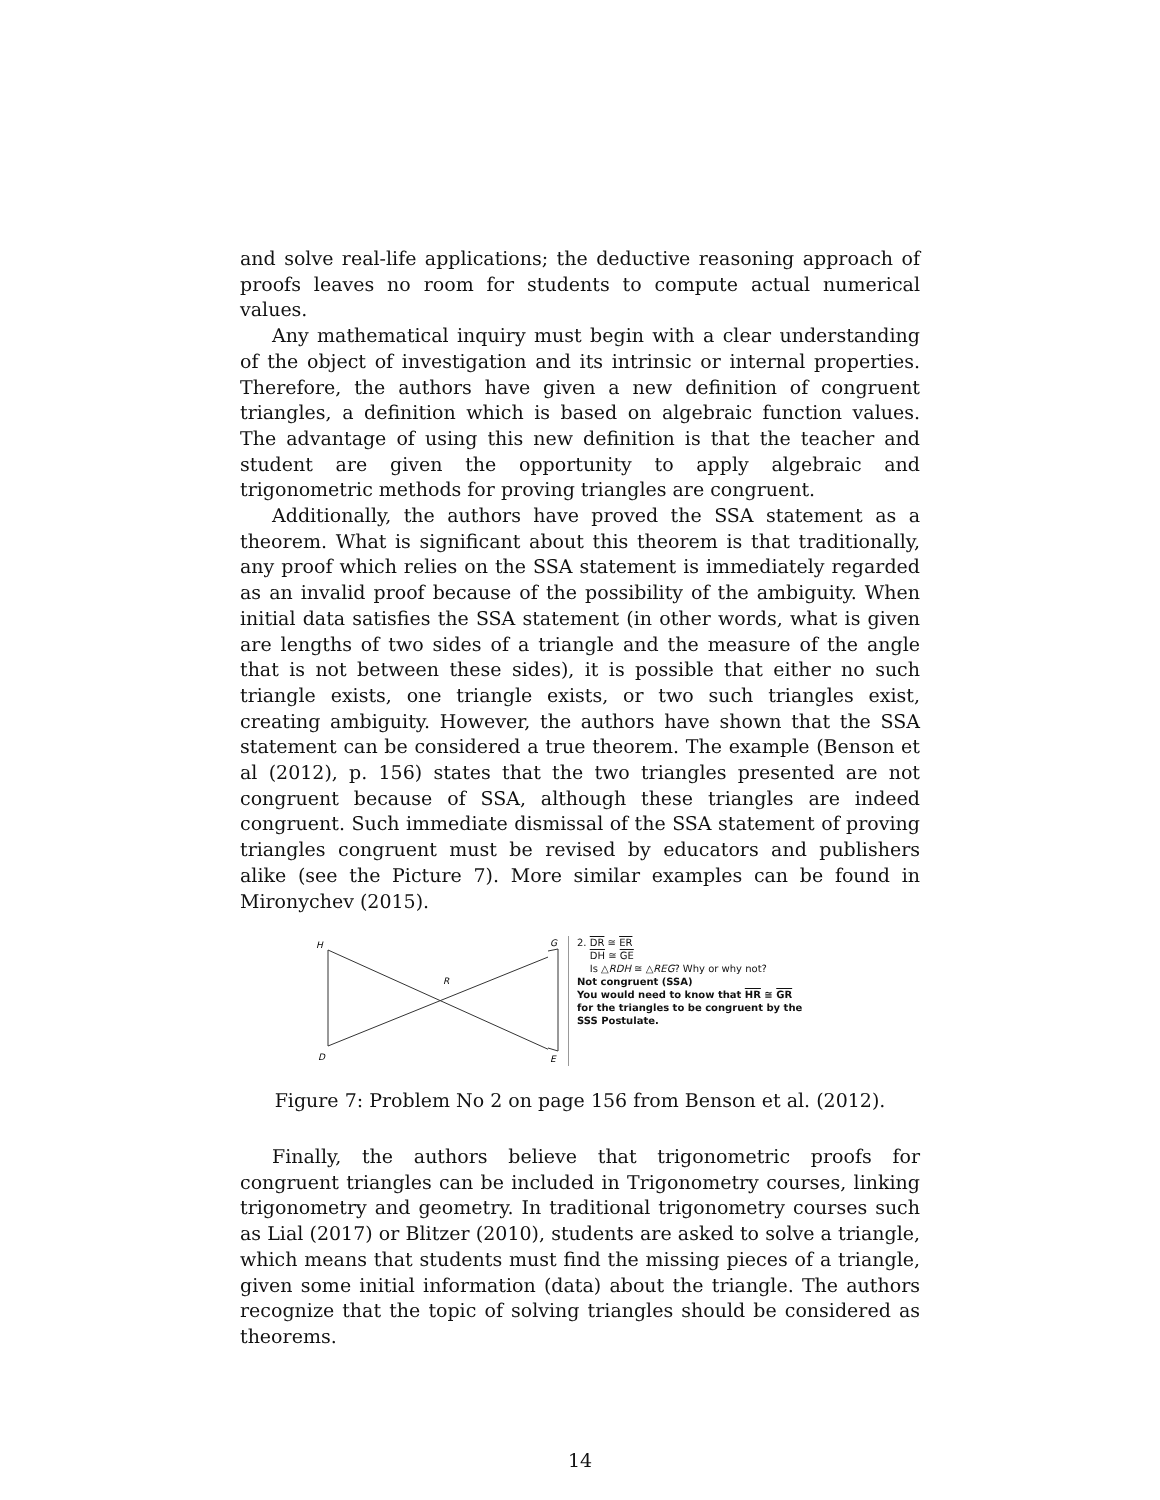and solve real-life applications; the deductive reasoning approach of proofs leaves no room for students to compute actual numerical values.
Any mathematical inquiry must begin with a clear understanding of the object of investigation and its intrinsic or internal properties. Therefore, the authors have given a new definition of congruent triangles, a definition which is based on algebraic function values. The advantage of using this new definition is that the teacher and student are given the opportunity to apply algebraic and trigonometric methods for proving triangles are congruent.
Additionally, the authors have proved the SSA statement as a theorem. What is significant about this theorem is that traditionally, any proof which relies on the SSA statement is immediately regarded as an invalid proof because of the possibility of the ambiguity. When initial data satisfies the SSA statement (in other words, what is given are lengths of two sides of a triangle and the measure of the angle that is not between these sides), it is possible that either no such triangle exists, one triangle exists, or two such triangles exist, creating ambiguity. However, the authors have shown that the SSA statement can be considered a true theorem. The example (Benson et al (2012), p. 156) states that the two triangles presented are not congruent because of SSA, although these triangles are indeed congruent. Such immediate dismissal of the SSA statement of proving triangles congruent must be revised by educators and publishers alike (see the Picture 7). More similar examples can be found in Mironychev (2015).
H
R
D
G
E
2. DR ≅ ER
DH ≅ GE
Is △RDH ≅ △REG? Why or why not?
Not congruent (SSA)
You would need to know that HR ≅ GR
for the triangles to be congruent by the
SSS Postulate.
Figure 7: Problem No 2 on page 156 from Benson et al. (2012).
Finally, the authors believe that trigonometric proofs for congruent triangles can be included in Trigonometry courses, linking trigonometry and geometry. In traditional trigonometry courses such as Lial (2017) or Blitzer (2010), students are asked to solve a triangle, which means that students must find the missing pieces of a triangle, given some initial information (data) about the triangle. The authors recognize that the topic of solving triangles should be considered as theorems.
14